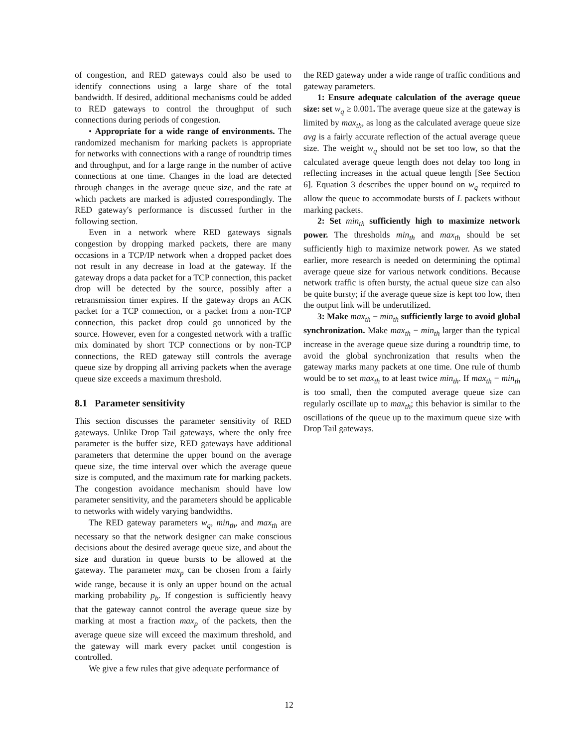of congestion, and RED gateways could also be used to identify connections using a large share of the total bandwidth. If desired, additional mechanisms could be added to RED gateways to control the throughput of such connections during periods of congestion.
• Appropriate for a wide range of environments. The randomized mechanism for marking packets is appropriate for networks with connections with a range of roundtrip times and throughput, and for a large range in the number of active connections at one time. Changes in the load are detected through changes in the average queue size, and the rate at which packets are marked is adjusted correspondingly. The RED gateway's performance is discussed further in the following section.
Even in a network where RED gateways signals congestion by dropping marked packets, there are many occasions in a TCP/IP network when a dropped packet does not result in any decrease in load at the gateway. If the gateway drops a data packet for a TCP connection, this packet drop will be detected by the source, possibly after a retransmission timer expires. If the gateway drops an ACK packet for a TCP connection, or a packet from a non-TCP connection, this packet drop could go unnoticed by the source. However, even for a congested network with a traffic mix dominated by short TCP connections or by non-TCP connections, the RED gateway still controls the average queue size by dropping all arriving packets when the average queue size exceeds a maximum threshold.
8.1 Parameter sensitivity
This section discusses the parameter sensitivity of RED gateways. Unlike Drop Tail gateways, where the only free parameter is the buffer size, RED gateways have additional parameters that determine the upper bound on the average queue size, the time interval over which the average queue size is computed, and the maximum rate for marking packets. The congestion avoidance mechanism should have low parameter sensitivity, and the parameters should be applicable to networks with widely varying bandwidths.
The RED gateway parameters w<sub>q</sub>, min<sub>th</sub>, and max<sub>th</sub> are necessary so that the network designer can make conscious decisions about the desired average queue size, and about the size and duration in queue bursts to be allowed at the gateway. The parameter max<sub>p</sub> can be chosen from a fairly wide range, because it is only an upper bound on the actual marking probability p<sub>b</sub>. If congestion is sufficiently heavy that the gateway cannot control the average queue size by marking at most a fraction max<sub>p</sub> of the packets, then the average queue size will exceed the maximum threshold, and the gateway will mark every packet until congestion is controlled.
We give a few rules that give adequate performance of
the RED gateway under a wide range of traffic conditions and gateway parameters.
1: Ensure adequate calculation of the average queue size: set w<sub>q</sub> ≥ 0.001. The average queue size at the gateway is limited by max<sub>th</sub>, as long as the calculated average queue size avg is a fairly accurate reflection of the actual average queue size. The weight w<sub>q</sub> should not be set too low, so that the calculated average queue length does not delay too long in reflecting increases in the actual queue length [See Section 6]. Equation 3 describes the upper bound on w<sub>q</sub> required to allow the queue to accommodate bursts of L packets without marking packets.
2: Set min<sub>th</sub> sufficiently high to maximize network power. The thresholds min<sub>th</sub> and max<sub>th</sub> should be set sufficiently high to maximize network power. As we stated earlier, more research is needed on determining the optimal average queue size for various network conditions. Because network traffic is often bursty, the actual queue size can also be quite bursty; if the average queue size is kept too low, then the output link will be underutilized.
3: Make max<sub>th</sub> − min<sub>th</sub> sufficiently large to avoid global synchronization. Make max<sub>th</sub> − min<sub>th</sub> larger than the typical increase in the average queue size during a roundtrip time, to avoid the global synchronization that results when the gateway marks many packets at one time. One rule of thumb would be to set max<sub>th</sub> to at least twice min<sub>th</sub>. If max<sub>th</sub> − min<sub>th</sub> is too small, then the computed average queue size can regularly oscillate up to max<sub>th</sub>; this behavior is similar to the oscillations of the queue up to the maximum queue size with Drop Tail gateways.
12